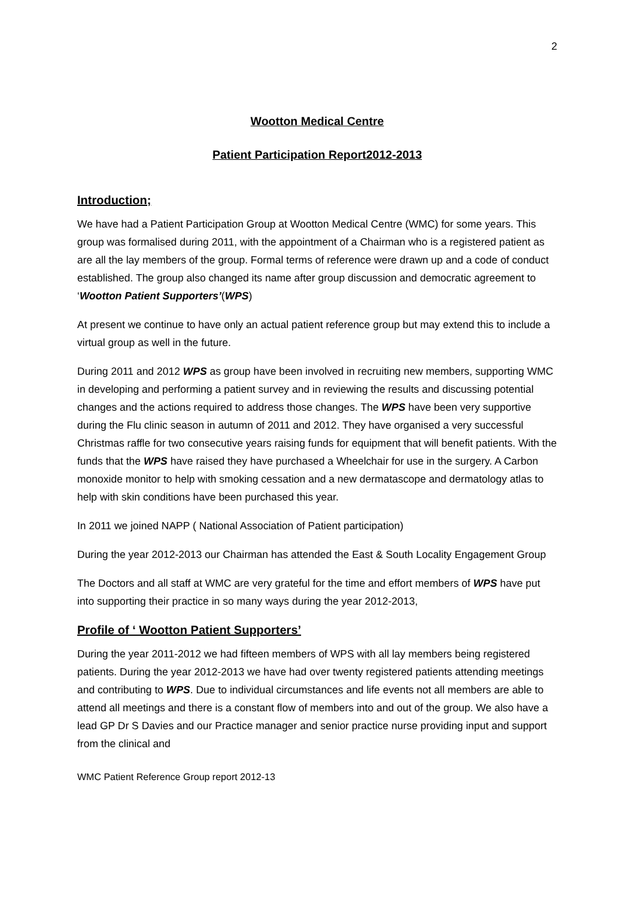2
Wootton Medical Centre
Patient Participation Report2012-2013
Introduction;
We have had a Patient Participation Group at Wootton Medical Centre (WMC) for some years. This group was formalised during 2011, with the appointment of a Chairman who is a registered patient as are all the lay members of the group. Formal terms of reference were drawn up and a code of conduct established. The group also changed its name after group discussion and democratic agreement to ‘Wootton Patient Supporters’(WPS)
At present we continue to have only an actual patient reference group but may extend this to include a virtual group as well in the future.
During 2011 and 2012 WPS as group have been involved in recruiting new members, supporting WMC in developing and performing a patient survey and in reviewing the results and discussing potential changes and the actions required to address those changes. The WPS have been very supportive during the Flu clinic season in autumn of 2011 and 2012. They have organised a very successful Christmas raffle for two consecutive years raising funds for equipment that will benefit patients. With the funds that the WPS have raised they have purchased a Wheelchair for use in the surgery. A Carbon monoxide monitor to help with smoking cessation and a new dermatascope and dermatology atlas to help with skin conditions have been purchased this year.
In 2011 we joined NAPP ( National Association of Patient participation)
During the year 2012-2013 our Chairman has attended the East & South Locality Engagement Group
The Doctors and all staff at WMC are very grateful for the time and effort members of WPS have put into supporting their practice in so many ways during the year 2012-2013,
Profile of ‘ Wootton Patient Supporters’
During the year 2011-2012 we had fifteen members of WPS with all lay members being registered patients. During the year 2012-2013 we have had over twenty registered patients attending meetings and contributing to WPS. Due to individual circumstances and life events not all members are able to attend all meetings and there is a constant flow of members into and out of the group. We also have a lead GP Dr S Davies and our Practice manager and senior practice nurse providing input and support from the clinical and
WMC Patient Reference Group report 2012-13